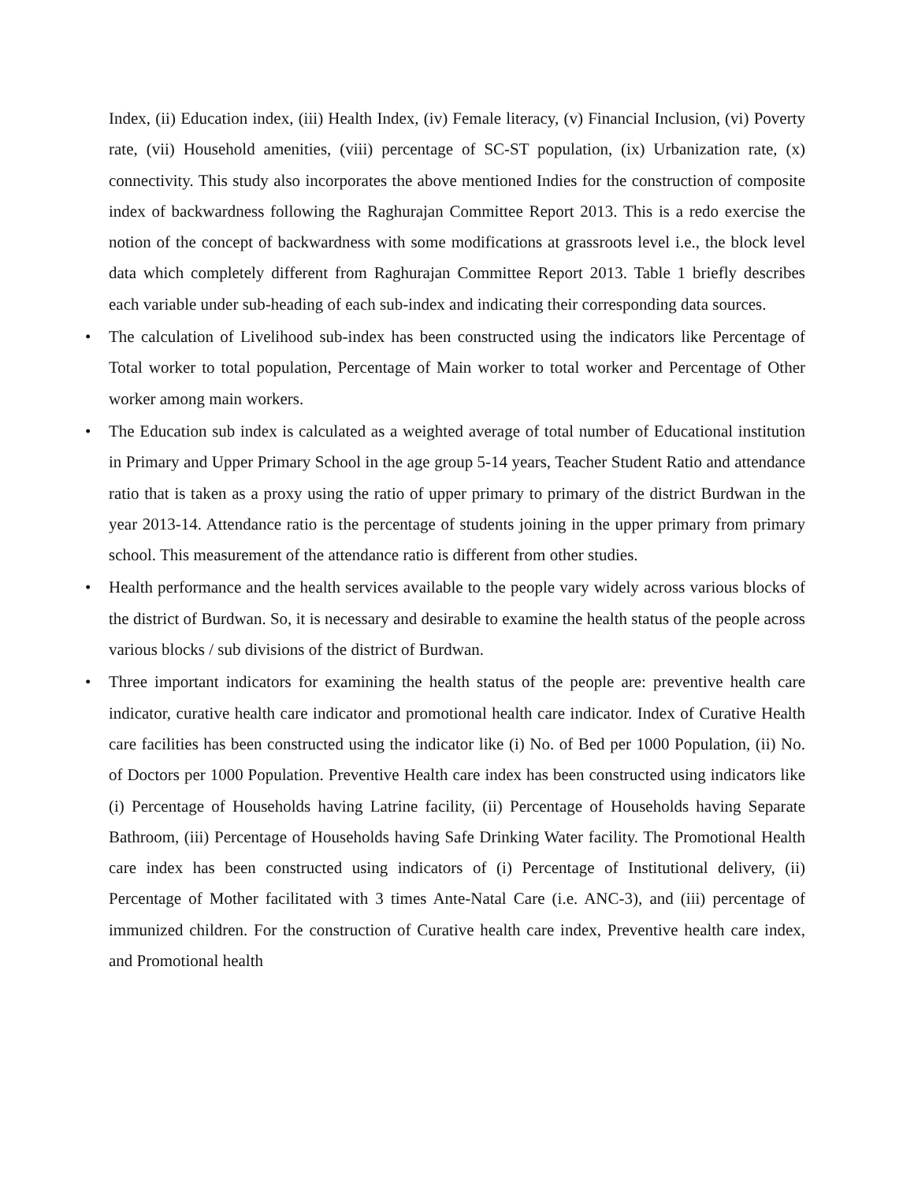Index, (ii) Education index, (iii) Health Index, (iv) Female literacy, (v) Financial Inclusion, (vi) Poverty rate, (vii) Household amenities, (viii) percentage of SC-ST population, (ix) Urbanization rate, (x) connectivity. This study also incorporates the above mentioned Indies for the construction of composite index of backwardness following the Raghurajan Committee Report 2013. This is a redo exercise the notion of the concept of backwardness with some modifications at grassroots level i.e., the block level data which completely different from Raghurajan Committee Report 2013. Table 1 briefly describes each variable under sub-heading of each sub-index and indicating their corresponding data sources.
• The calculation of Livelihood sub-index has been constructed using the indicators like Percentage of Total worker to total population, Percentage of Main worker to total worker and Percentage of Other worker among main workers.
• The Education sub index is calculated as a weighted average of total number of Educational institution in Primary and Upper Primary School in the age group 5-14 years, Teacher Student Ratio and attendance ratio that is taken as a proxy using the ratio of upper primary to primary of the district Burdwan in the year 2013-14. Attendance ratio is the percentage of students joining in the upper primary from primary school. This measurement of the attendance ratio is different from other studies.
• Health performance and the health services available to the people vary widely across various blocks of the district of Burdwan. So, it is necessary and desirable to examine the health status of the people across various blocks / sub divisions of the district of Burdwan.
• Three important indicators for examining the health status of the people are: preventive health care indicator, curative health care indicator and promotional health care indicator. Index of Curative Health care facilities has been constructed using the indicator like (i) No. of Bed per 1000 Population, (ii) No. of Doctors per 1000 Population. Preventive Health care index has been constructed using indicators like (i) Percentage of Households having Latrine facility, (ii) Percentage of Households having Separate Bathroom, (iii) Percentage of Households having Safe Drinking Water facility. The Promotional Health care index has been constructed using indicators of (i) Percentage of Institutional delivery, (ii) Percentage of Mother facilitated with 3 times Ante-Natal Care (i.e. ANC-3), and (iii) percentage of immunized children. For the construction of Curative health care index, Preventive health care index, and Promotional health